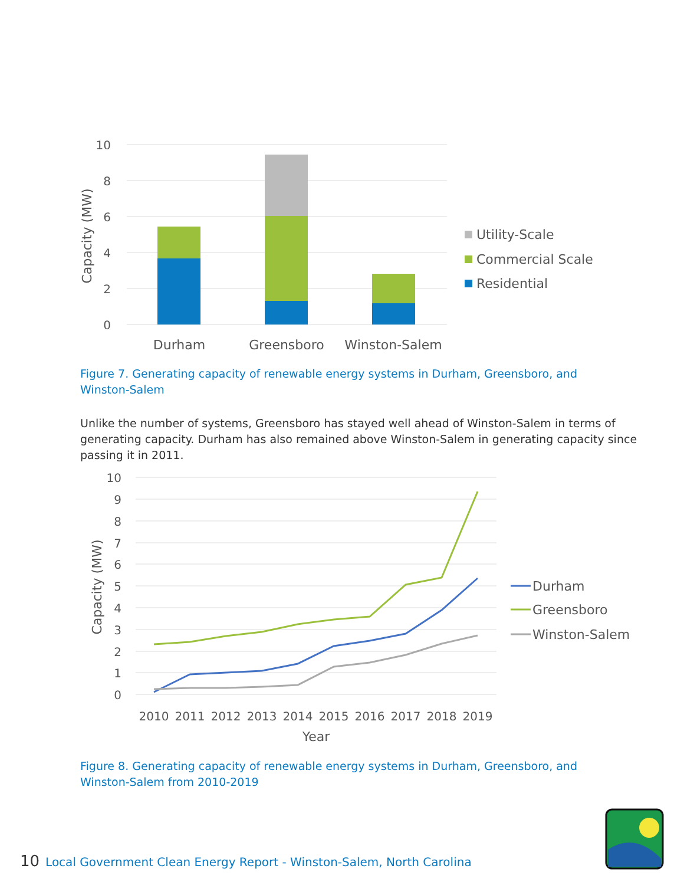10
8
6
4
2
0
Capacity (MW)
Durham
Greensboro
Winston-Salem
Utility-Scale
Commercial Scale
Residential
Figure 7. Generating capacity of renewable energy systems in Durham, Greensboro, and Winston-Salem
Unlike the number of systems, Greensboro has stayed well ahead of Winston-Salem in terms of generating capacity. Durham has also remained above Winston-Salem in generating capacity since passing it in 2011.
10
9
8
7
6
5
4
3
2
1
0
Capacity (MW)
2010
2011
2012
2013
2014
2015
2016
2017
2018
2019
Year
Durham
Greensboro
Winston-Salem
Figure 8. Generating capacity of renewable energy systems in Durham, Greensboro, and Winston-Salem from 2010-2019
10 Local Government Clean Energy Report - Winston-Salem, North Carolina